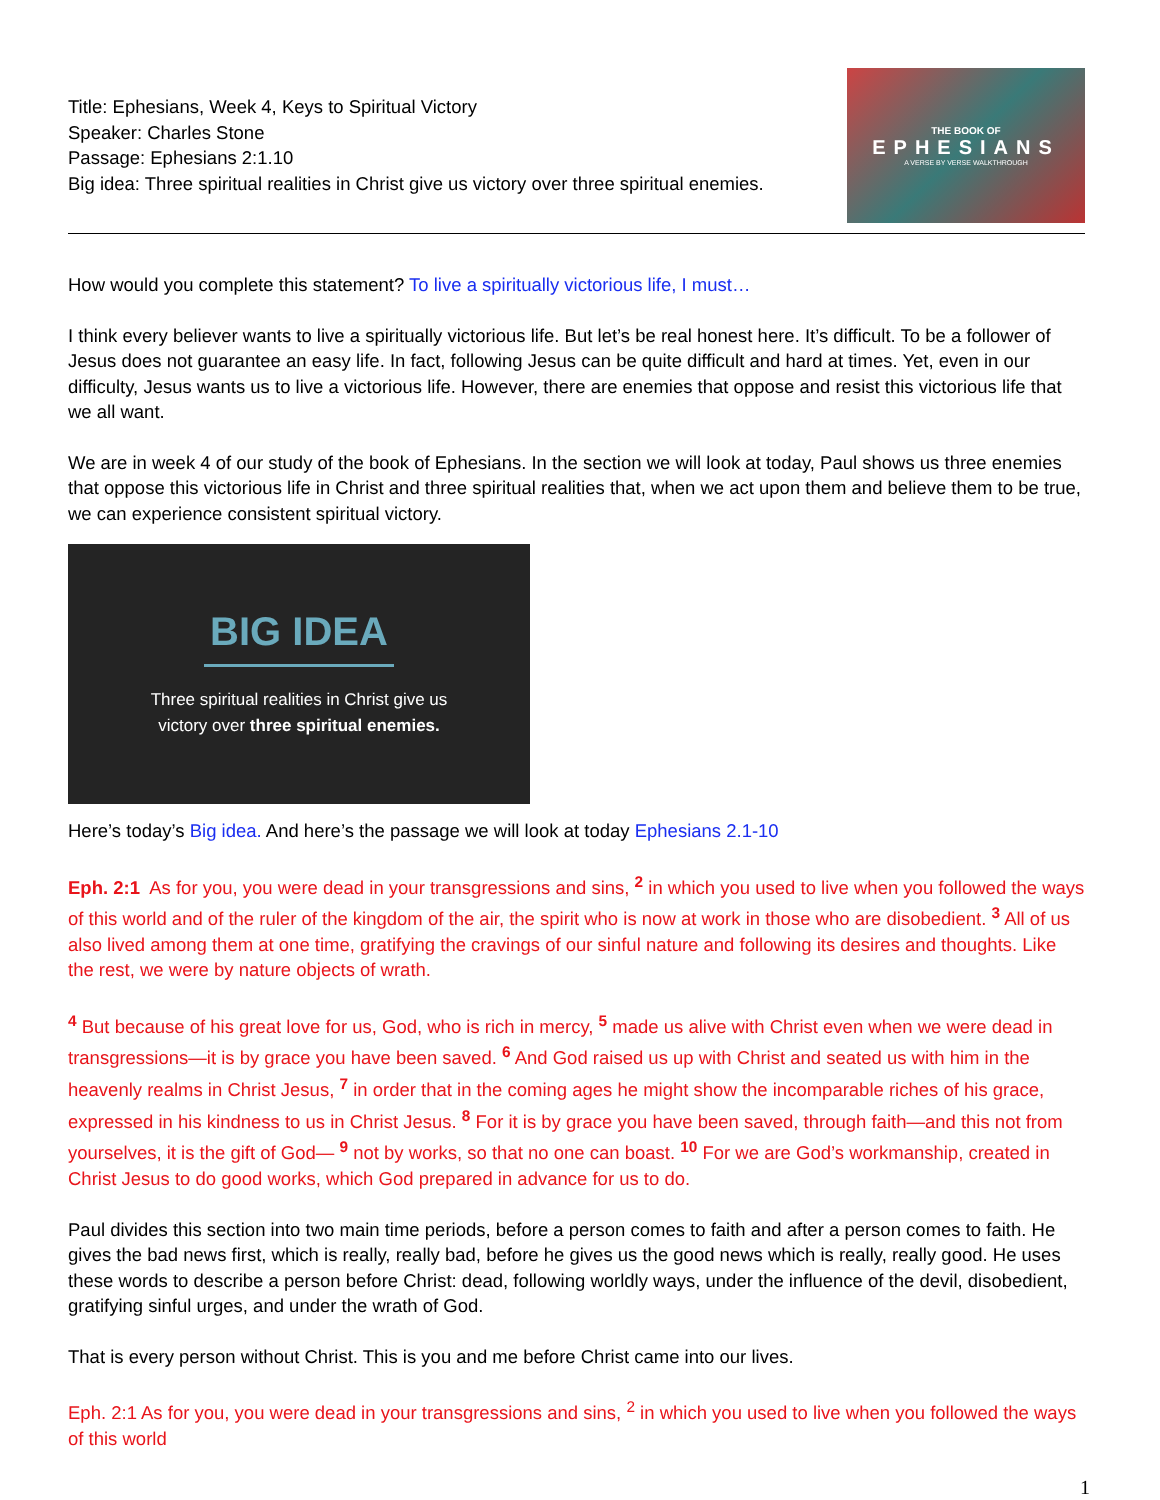Title: Ephesians, Week 4, Keys to Spiritual Victory
Speaker: Charles Stone
Passage: Ephesians 2:1.10
Big idea: Three spiritual realities in Christ give us victory over three spiritual enemies.
THE BOOK OF
EPHESIANS
A VERSE BY VERSE WALKTHROUGH
How would you complete this statement? To live a spiritually victorious life, I must…
I think every believer wants to live a spiritually victorious life. But let’s be real honest here. It’s difficult. To be a follower of Jesus does not guarantee an easy life. In fact, following Jesus can be quite difficult and hard at times. Yet, even in our difficulty, Jesus wants us to live a victorious life. However, there are enemies that oppose and resist this victorious life that we all want.
We are in week 4 of our study of the book of Ephesians. In the section we will look at today, Paul shows us three enemies that oppose this victorious life in Christ and three spiritual realities that, when we act upon them and believe them to be true, we can experience consistent spiritual victory.
BIG IDEA
Three spiritual realities in Christ give us
victory over three spiritual enemies.
Here’s today’s Big idea. And here’s the passage we will look at today Ephesians 2.1-10
Eph. 2:1 As for you, you were dead in your transgressions and sins, <sup>2</sup> in which you used to live when you followed the ways of this world and of the ruler of the kingdom of the air, the spirit who is now at work in those who are disobedient. <sup>3</sup> All of us also lived among them at one time, gratifying the cravings of our sinful nature and following its desires and thoughts. Like the rest, we were by nature objects of wrath.
<sup>4</sup> But because of his great love for us, God, who is rich in mercy, <sup>5</sup> made us alive with Christ even when we were dead in transgressions—it is by grace you have been saved. <sup>6</sup> And God raised us up with Christ and seated us with him in the heavenly realms in Christ Jesus, <sup>7</sup> in order that in the coming ages he might show the incomparable riches of his grace, expressed in his kindness to us in Christ Jesus. <sup>8</sup> For it is by grace you have been saved, through faith—and this not from yourselves, it is the gift of God— <sup>9</sup> not by works, so that no one can boast. <sup>10</sup> For we are God’s workmanship, created in Christ Jesus to do good works, which God prepared in advance for us to do.
Paul divides this section into two main time periods, before a person comes to faith and after a person comes to faith. He gives the bad news first, which is really, really bad, before he gives us the good news which is really, really good. He uses these words to describe a person before Christ: dead, following worldly ways, under the influence of the devil, disobedient, gratifying sinful urges, and under the wrath of God.
That is every person without Christ. This is you and me before Christ came into our lives.
Eph. 2:1 As for you, you were dead in your transgressions and sins, <sup>2</sup> in which you used to live when you followed the ways of this world
1